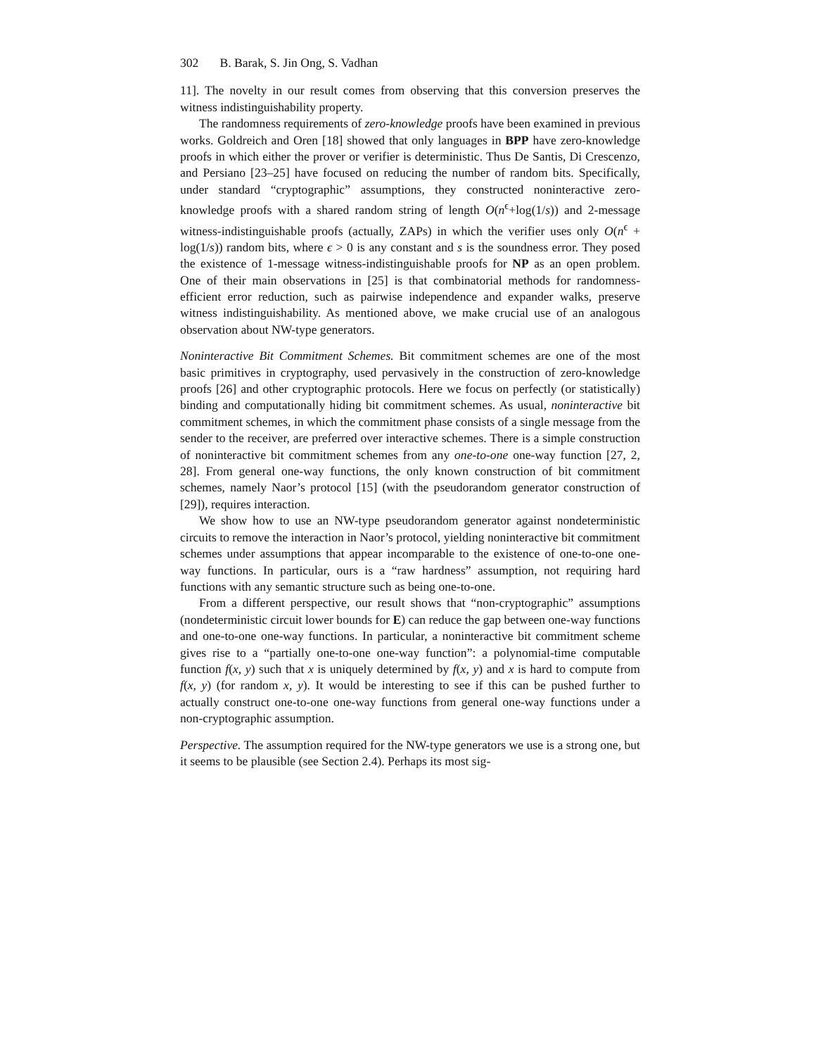302 B. Barak, S. Jin Ong, S. Vadhan
11]. The novelty in our result comes from observing that this conversion preserves the witness indistinguishability property.
The randomness requirements of zero-knowledge proofs have been examined in previous works. Goldreich and Oren [18] showed that only languages in BPP have zero-knowledge proofs in which either the prover or verifier is deterministic. Thus De Santis, Di Crescenzo, and Persiano [23–25] have focused on reducing the number of random bits. Specifically, under standard “cryptographic” assumptions, they constructed noninteractive zero-knowledge proofs with a shared random string of length O(n<sup>ϵ</sup>+log(1/s)) and 2-message witness-indistinguishable proofs (actually, ZAPs) in which the verifier uses only O(n<sup>ϵ</sup> + log(1/s)) random bits, where ϵ > 0 is any constant and s is the soundness error. They posed the existence of 1-message witness-indistinguishable proofs for NP as an open problem. One of their main observations in [25] is that combinatorial methods for randomness-efficient error reduction, such as pairwise independence and expander walks, preserve witness indistinguishability. As mentioned above, we make crucial use of an analogous observation about NW-type generators.
Noninteractive Bit Commitment Schemes. Bit commitment schemes are one of the most basic primitives in cryptography, used pervasively in the construction of zero-knowledge proofs [26] and other cryptographic protocols. Here we focus on perfectly (or statistically) binding and computationally hiding bit commitment schemes. As usual, noninteractive bit commitment schemes, in which the commitment phase consists of a single message from the sender to the receiver, are preferred over interactive schemes. There is a simple construction of noninteractive bit commitment schemes from any one-to-one one-way function [27, 2, 28]. From general one-way functions, the only known construction of bit commitment schemes, namely Naor’s protocol [15] (with the pseudorandom generator construction of [29]), requires interaction.
We show how to use an NW-type pseudorandom generator against nondeterministic circuits to remove the interaction in Naor’s protocol, yielding noninteractive bit commitment schemes under assumptions that appear incomparable to the existence of one-to-one one-way functions. In particular, ours is a “raw hardness” assumption, not requiring hard functions with any semantic structure such as being one-to-one.
From a different perspective, our result shows that “non-cryptographic” assumptions (nondeterministic circuit lower bounds for E) can reduce the gap between one-way functions and one-to-one one-way functions. In particular, a noninteractive bit commitment scheme gives rise to a “partially one-to-one one-way function”: a polynomial-time computable function f(x, y) such that x is uniquely determined by f(x, y) and x is hard to compute from f(x, y) (for random x, y). It would be interesting to see if this can be pushed further to actually construct one-to-one one-way functions from general one-way functions under a non-cryptographic assumption.
Perspective. The assumption required for the NW-type generators we use is a strong one, but it seems to be plausible (see Section 2.4). Perhaps its most sig-